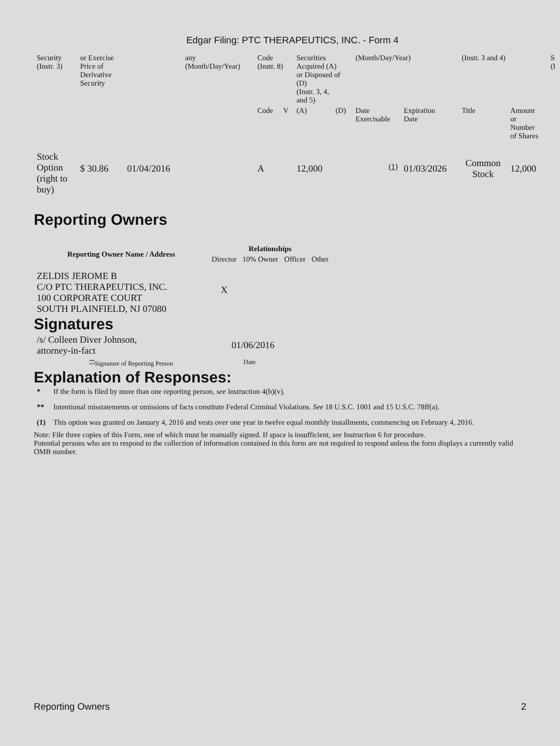Edgar Filing: PTC THERAPEUTICS, INC. - Form 4
| Security (Instr. 3) | or Exercise Price of Derivative Security | | any (Month/Day/Year) | Code (Instr. 8) | | Securities Acquired (A) or Disposed of (D) (Instr. 3, 4, and 5) | | (Month/Day/Year) | | (Instr. 3 and 4) | | S (I |
| | | | | Code | V | (A) | (D) | Date Exercisable | Expiration Date | Title | Amount or Number of Shares | |
| Stock Option (right to buy) | $ 30.86 | 01/04/2016 | | A | | 12,000 | | <sup>(1)</sup> | 01/03/2026 | Common Stock | 12,000 | |
Reporting Owners
| Reporting Owner Name / Address | Relationships | | | |
| --- | --- | --- | --- | --- |
| | Director | 10% Owner | Officer | Other |
| ZELDIS JEROME B C/O PTC THERAPEUTICS, INC. 100 CORPORATE COURT SOUTH PLAINFIELD, NJ 07080 | X | | | |
Signatures
| /s/ Colleen Diver Johnson, attorney-in-fact | 01/06/2016 |
| <sup>**</sup> Signature of Reporting Person | Date |
Explanation of Responses:
| * | If the form is filed by more than one reporting person, see Instruction 4(b)(v). |
| ** | Intentional misstatements or omissions of facts constitute Federal Criminal Violations. See 18 U.S.C. 1001 and 15 U.S.C. 78ff(a). |
| (1) | This option was granted on January 4, 2016 and vests over one year in twelve equal monthly installments, commencing on February 4, 2016. |
Note: File three copies of this Form, one of which must be manually signed. If space is insufficient, see Instruction 6 for procedure.
Potential persons who are to respond to the collection of information contained in this form are not required to respond unless the form displays a currently valid OMB number.
Reporting Owners 2